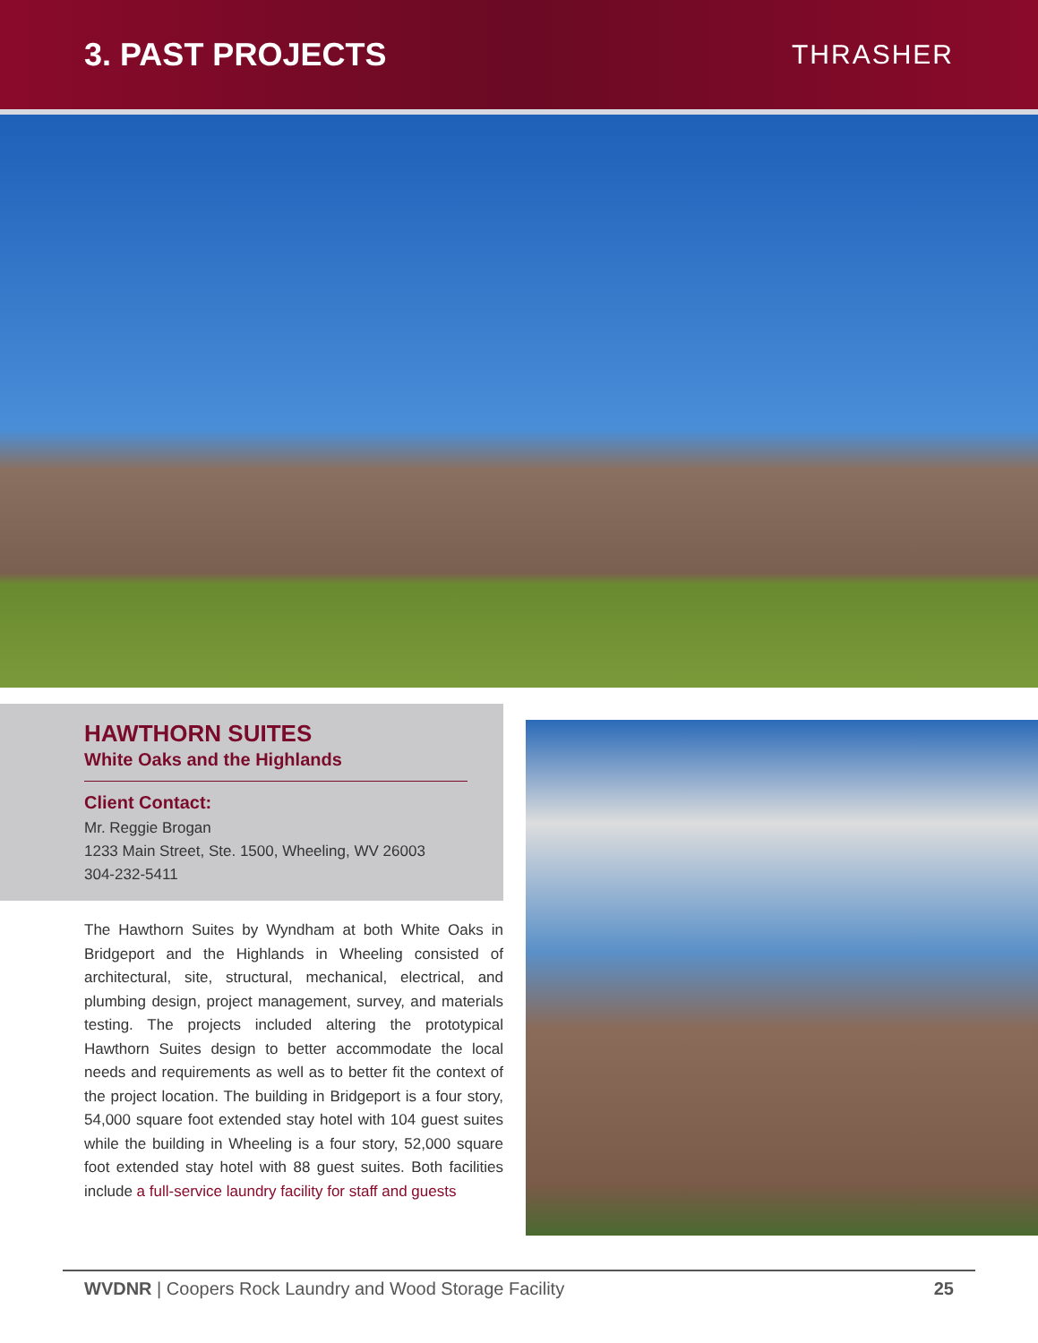3. PAST PROJECTS
THRASHER
HAWTHORN SUITES
White Oaks and the Highlands
Client Contact:
Mr. Reggie Brogan
1233 Main Street, Ste. 1500, Wheeling, WV 26003
304-232-5411
The Hawthorn Suites by Wyndham at both White Oaks in Bridgeport and the Highlands in Wheeling consisted of architectural, site, structural, mechanical, electrical, and plumbing design, project management, survey, and materials testing. The projects included altering the prototypical Hawthorn Suites design to better accommodate the local needs and requirements as well as to better fit the context of the project location. The building in Bridgeport is a four story, 54,000 square foot extended stay hotel with 104 guest suites while the building in Wheeling is a four story, 52,000 square foot extended stay hotel with 88 guest suites. Both facilities include a full-service laundry facility for staff and guests
WVDNR | Coopers Rock Laundry and Wood Storage Facility
25